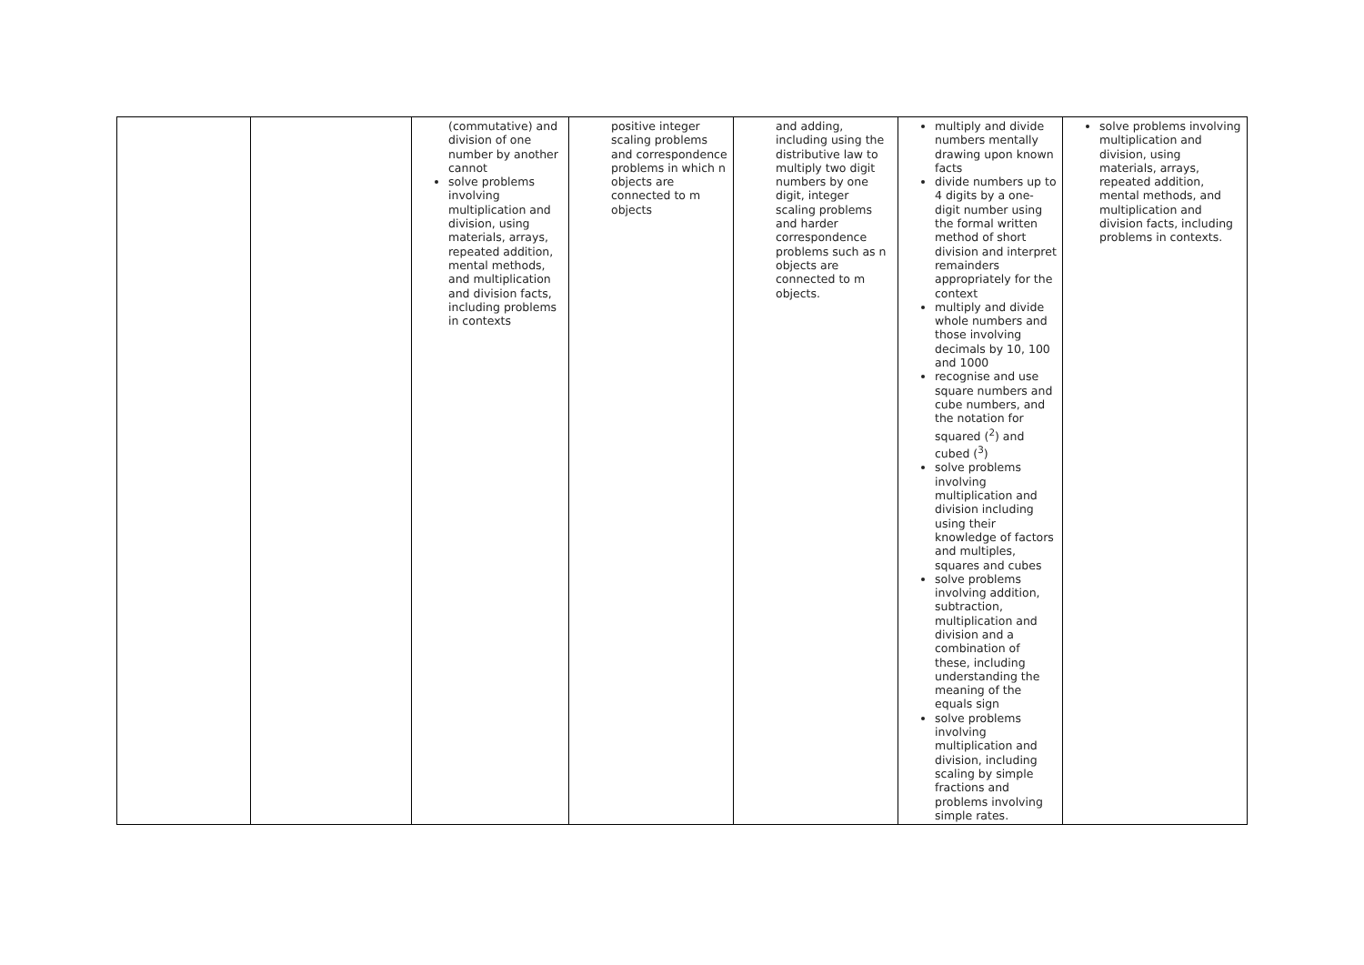| | | (commutative) and division of one number by another cannot solve problems involving multiplication and division, using materials, arrays, repeated addition, mental methods, and multiplication and division facts, including problems in contexts | positive integer scaling problems and correspondence problems in which n objects are connected to m objects | and adding, including using the distributive law to multiply two digit numbers by one digit, integer scaling problems and harder correspondence problems such as n objects are connected to m objects. | multiply and divide numbers mentally drawing upon known facts divide numbers up to 4 digits by a one-digit number using the formal written method of short division and interpret remainders appropriately for the context multiply and divide whole numbers and those involving decimals by 10, 100 and 1000 recognise and use square numbers and cube numbers, and the notation for squared (<sup>2</sup>) and cubed (<sup>3</sup>) solve problems involving multiplication and division including using their knowledge of factors and multiples, squares and cubes solve problems involving addition, subtraction, multiplication and division and a combination of these, including understanding the meaning of the equals sign solve problems involving multiplication and division, including scaling by simple fractions and problems involving simple rates. | solve problems involving multiplication and division, using materials, arrays, repeated addition, mental methods, and multiplication and division facts, including problems in contexts. |